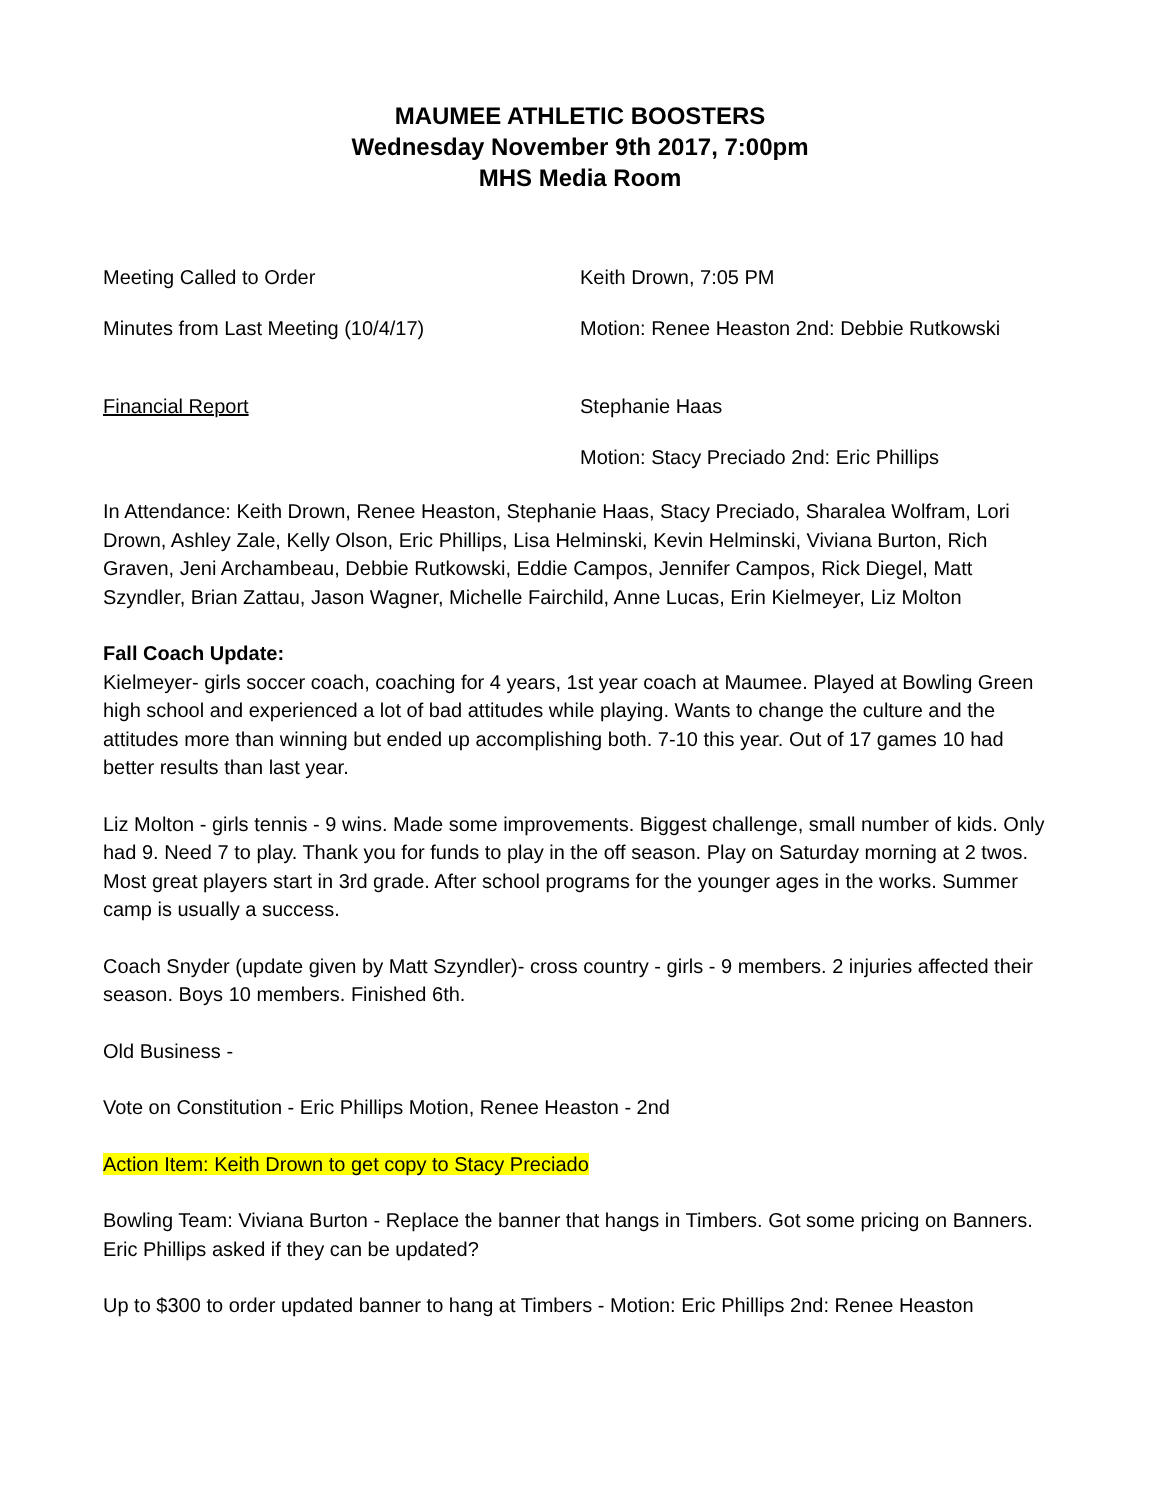MAUMEE ATHLETIC BOOSTERS
Wednesday November 9th 2017, 7:00pm
MHS Media Room
Meeting Called to Order Keith Drown, 7:05 PM
Minutes from Last Meeting (10/4/17) Motion: Renee Heaston 2nd: Debbie Rutkowski
Financial Report Stephanie Haas
Motion: Stacy Preciado 2nd: Eric Phillips
In Attendance: Keith Drown, Renee Heaston, Stephanie Haas, Stacy Preciado, Sharalea Wolfram, Lori Drown, Ashley Zale, Kelly Olson, Eric Phillips, Lisa Helminski, Kevin Helminski, Viviana Burton, Rich Graven, Jeni Archambeau, Debbie Rutkowski, Eddie Campos, Jennifer Campos, Rick Diegel, Matt Szyndler, Brian Zattau, Jason Wagner, Michelle Fairchild, Anne Lucas, Erin Kielmeyer, Liz Molton
Fall Coach Update:
Kielmeyer- girls soccer coach, coaching for 4 years, 1st year coach at Maumee. Played at Bowling Green high school and experienced a lot of bad attitudes while playing. Wants to change the culture and the attitudes more than winning but ended up accomplishing both. 7-10 this year. Out of 17 games 10 had better results than last year.
Liz Molton - girls tennis - 9 wins. Made some improvements. Biggest challenge, small number of kids. Only had 9. Need 7 to play. Thank you for funds to play in the off season. Play on Saturday morning at 2 twos. Most great players start in 3rd grade. After school programs for the younger ages in the works. Summer camp is usually a success.
Coach Snyder (update given by Matt Szyndler)- cross country - girls - 9 members. 2 injuries affected their season. Boys 10 members. Finished 6th.
Old Business -
Vote on Constitution - Eric Phillips Motion, Renee Heaston - 2nd
Action Item: Keith Drown to get copy to Stacy Preciado
Bowling Team: Viviana Burton - Replace the banner that hangs in Timbers. Got some pricing on Banners. Eric Phillips asked if they can be updated?
Up to $300 to order updated banner to hang at Timbers - Motion: Eric Phillips 2nd: Renee Heaston